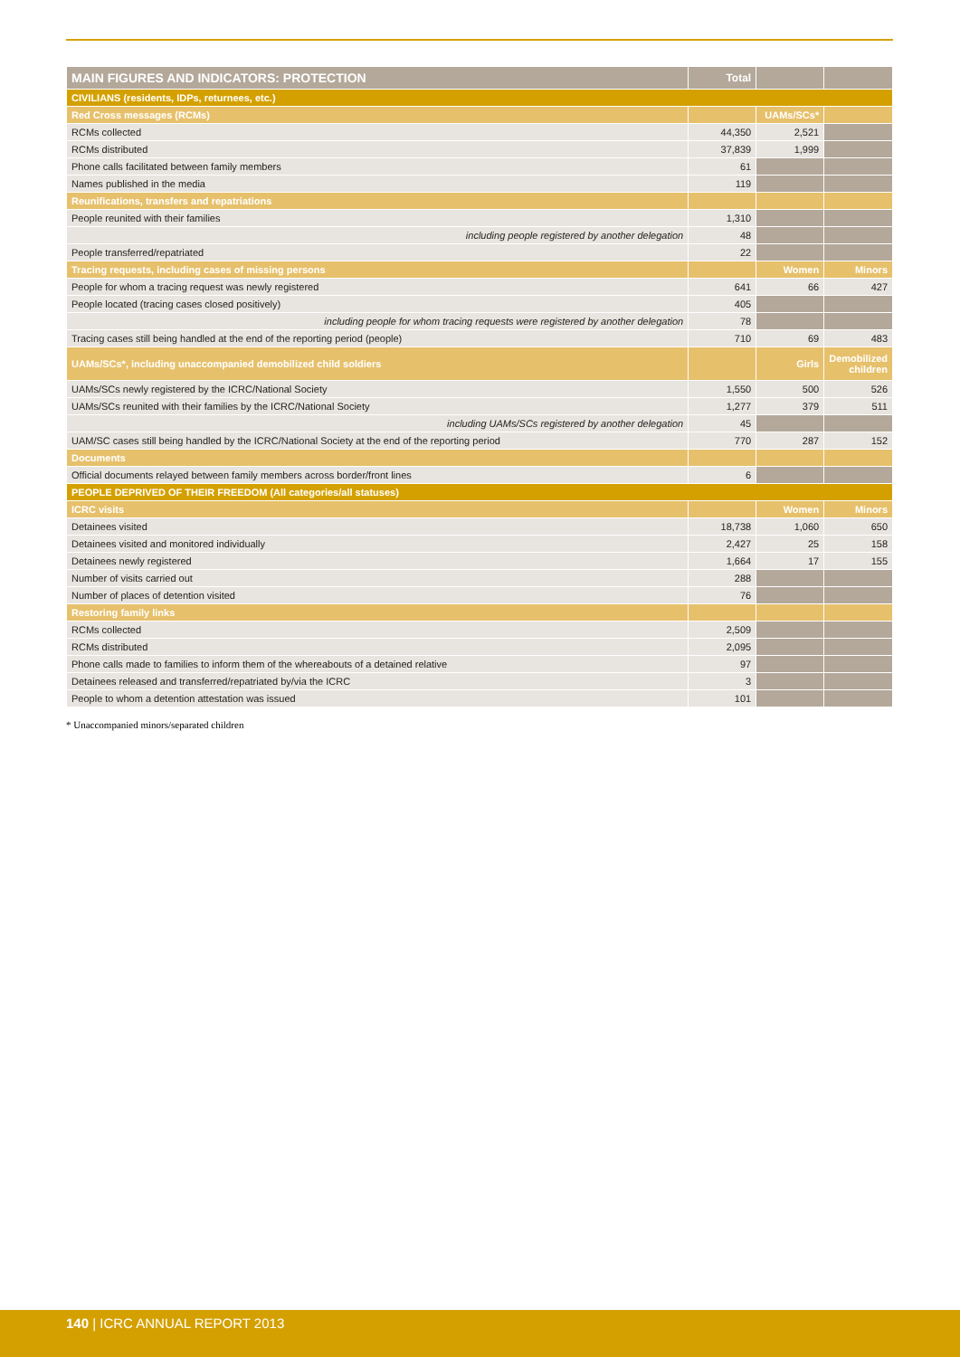| MAIN FIGURES AND INDICATORS: PROTECTION | Total | | |
| --- | --- | --- | --- |
| CIVILIANS (residents, IDPs, returnees, etc.) | | | |
| Red Cross messages (RCMs) | | UAMs/SCs* | |
| RCMs collected | 44,350 | 2,521 | |
| RCMs distributed | 37,839 | 1,999 | |
| Phone calls facilitated between family members | 61 | | |
| Names published in the media | 119 | | |
| Reunifications, transfers and repatriations | | | |
| People reunited with their families | 1,310 | | |
| including people registered by another delegation | 48 | | |
| People transferred/repatriated | 22 | | |
| Tracing requests, including cases of missing persons | | Women | Minors |
| People for whom a tracing request was newly registered | 641 | 66 | 427 |
| People located (tracing cases closed positively) | 405 | | |
| including people for whom tracing requests were registered by another delegation | 78 | | |
| Tracing cases still being handled at the end of the reporting period (people) | 710 | 69 | 483 |
| UAMs/SCs*, including unaccompanied demobilized child soldiers | | Girls | Demobilized children |
| UAMs/SCs newly registered by the ICRC/National Society | 1,550 | 500 | 526 |
| UAMs/SCs reunited with their families by the ICRC/National Society | 1,277 | 379 | 511 |
| including UAMs/SCs registered by another delegation | 45 | | |
| UAM/SC cases still being handled by the ICRC/National Society at the end of the reporting period | 770 | 287 | 152 |
| Documents | | | |
| Official documents relayed between family members across border/front lines | 6 | | |
| PEOPLE DEPRIVED OF THEIR FREEDOM (All categories/all statuses) | | | |
| ICRC visits | | Women | Minors |
| Detainees visited | 18,738 | 1,060 | 650 |
| Detainees visited and monitored individually | 2,427 | 25 | 158 |
| Detainees newly registered | 1,664 | 17 | 155 |
| Number of visits carried out | 288 | | |
| Number of places of detention visited | 76 | | |
| Restoring family links | | | |
| RCMs collected | 2,509 | | |
| RCMs distributed | 2,095 | | |
| Phone calls made to families to inform them of the whereabouts of a detained relative | 97 | | |
| Detainees released and transferred/repatriated by/via the ICRC | 3 | | |
| People to whom a detention attestation was issued | 101 | | |
* Unaccompanied minors/separated children
140 | ICRC ANNUAL REPORT 2013